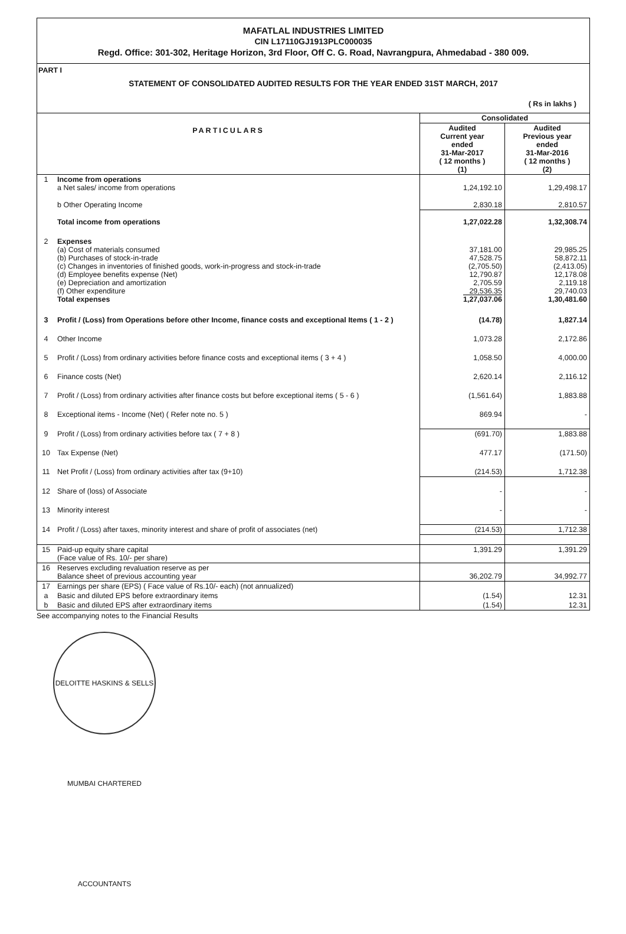MAFATLAL INDUSTRIES LIMITED
CIN L17110GJ1913PLC000035
Regd. Office: 301-302, Heritage Horizon, 3rd Floor, Off C. G. Road, Navrangpura, Ahmedabad - 380 009.
PART I
STATEMENT OF CONSOLIDATED AUDITED RESULTS FOR THE YEAR ENDED 31ST MARCH, 2017
( Rs in lakhs )
| PARTICULARS | | Consolidated | |
| --- | --- | --- | --- |
| | | Audited Current year ended 31-Mar-2017 ( 12 months ) (1) | Audited Previous year ended 31-Mar-2016 ( 12 months ) (2) |
| 1 | Income from operations a Net sales/ income from operations | 1,24,192.10 | 1,29,498.17 |
| | b Other Operating Income | 2,830.18 | 2,810.57 |
| | Total income from operations | 1,27,022.28 | 1,32,308.74 |
| 2 | Expenses (a) Cost of materials consumed (b) Purchases of stock-in-trade (c) Changes in inventories of finished goods, work-in-progress and stock-in-trade (d) Employee benefits expense (Net) (e) Depreciation and amortization (f) Other expenditure Total expenses | 37,181.00 47,528.75 (2,705.50) 12,790.87 2,705.59 29,536.35 1,27,037.06 | 29,985.25 58,872.11 (2,413.05) 12,178.08 2,119.18 29,740.03 1,30,481.60 |
| 3 | Profit / (Loss) from Operations before other Income, finance costs and exceptional Items ( 1 - 2 ) | (14.78) | 1,827.14 |
| 4 | Other Income | 1,073.28 | 2,172.86 |
| 5 | Profit / (Loss) from ordinary activities before finance costs and exceptional items ( 3 + 4 ) | 1,058.50 | 4,000.00 |
| 6 | Finance costs (Net) | 2,620.14 | 2,116.12 |
| 7 | Profit / (Loss) from ordinary activities after finance costs but before exceptional items ( 5 - 6 ) | (1,561.64) | 1,883.88 |
| 8 | Exceptional items - Income (Net) ( Refer note no. 5 ) | 869.94 | - |
| 9 | Profit / (Loss) from ordinary activities before tax ( 7 + 8 ) | (691.70) | 1,883.88 |
| 10 | Tax Expense (Net) | 477.17 | (171.50) |
| 11 | Net Profit / (Loss) from ordinary activities after tax (9+10) | (214.53) | 1,712.38 |
| 12 | Share of (loss) of Associate | - | - |
| 13 | Minority interest | - | - |
| 14 | Profit / (Loss) after taxes, minority interest and share of profit of associates (net) | (214.53) | 1,712.38 |
| 15 | Paid-up equity share capital (Face value of Rs. 10/- per share) | 1,391.29 | 1,391.29 |
| 16 | Reserves excluding revaluation reserve as per Balance sheet of previous accounting year | 36,202.79 | 34,992.77 |
| 17 | Earnings per share (EPS) ( Face value of Rs.10/- each) (not annualized) | | |
| a | Basic and diluted EPS before extraordinary items | (1.54) | 12.31 |
| b | Basic and diluted EPS after extraordinary items | (1.54) | 12.31 |
See accompanying notes to the Financial Results
DELOITTE HASKINS & SELLS MUMBAI CHARTERED ACCOUNTANTS